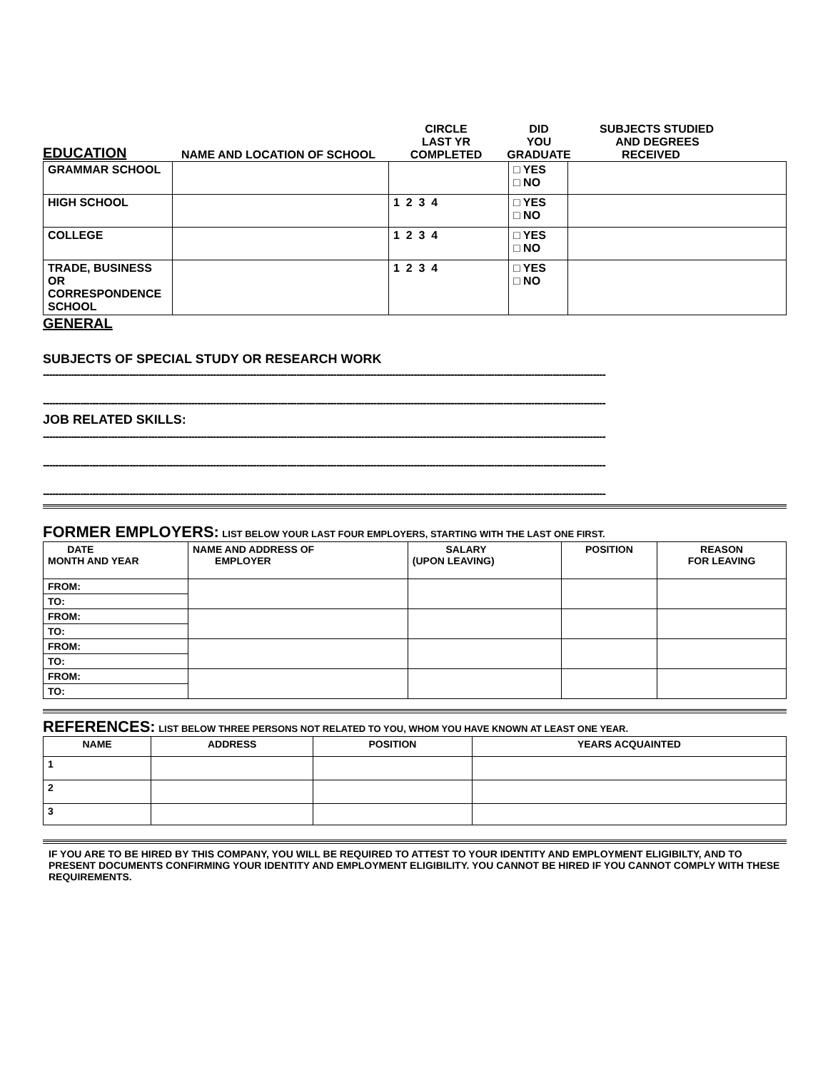| EDUCATION | NAME AND LOCATION OF SCHOOL | CIRCLE LAST YR COMPLETED | DID YOU GRADUATE | SUBJECTS STUDIED AND DEGREES RECEIVED |
| GRAMMAR SCHOOL | | | □ YES □ NO | |
| HIGH SCHOOL | | 1 2 3 4 | □ YES □ NO | |
| COLLEGE | | 1 2 3 4 | □ YES □ NO | |
| TRADE, BUSINESS OR CORRESPONDENCE SCHOOL | | 1 2 3 4 | □ YES □ NO | |
GENERAL
SUBJECTS OF SPECIAL STUDY OR RESEARCH WORK
--------------------------------------------------------------------------------------------------------------------------------------------------------------------------------------
--------------------------------------------------------------------------------------------------------------------------------------------------------------------------------------
JOB RELATED SKILLS:
--------------------------------------------------------------------------------------------------------------------------------------------------------------------------------------
--------------------------------------------------------------------------------------------------------------------------------------------------------------------------------------
--------------------------------------------------------------------------------------------------------------------------------------------------------------------------------------
FORMER EMPLOYERS: LIST BELOW YOUR LAST FOUR EMPLOYERS, STARTING WITH THE LAST ONE FIRST.
| DATE MONTH AND YEAR | NAME AND ADDRESS OF EMPLOYER | SALARY (UPON LEAVING) | POSITION | REASON FOR LEAVING |
| --- | --- | --- | --- | --- |
| FROM: | | | | |
| TO: | | | | |
| FROM: | | | | |
| TO: | | | | |
| FROM: | | | | |
| TO: | | | | |
| FROM: | | | | |
| TO: | | | | |
REFERENCES: LIST BELOW THREE PERSONS NOT RELATED TO YOU, WHOM YOU HAVE KNOWN AT LEAST ONE YEAR.
| NAME | ADDRESS | POSITION | YEARS ACQUAINTED |
| --- | --- | --- | --- |
| 1 | | | |
| 2 | | | |
| 3 | | | |
IF YOU ARE TO BE HIRED BY THIS COMPANY, YOU WILL BE REQUIRED TO ATTEST TO YOUR IDENTITY AND EMPLOYMENT ELIGIBILTY, AND TO PRESENT DOCUMENTS CONFIRMING YOUR IDENTITY AND EMPLOYMENT ELIGIBILITY. YOU CANNOT BE HIRED IF YOU CANNOT COMPLY WITH THESE REQUIREMENTS.